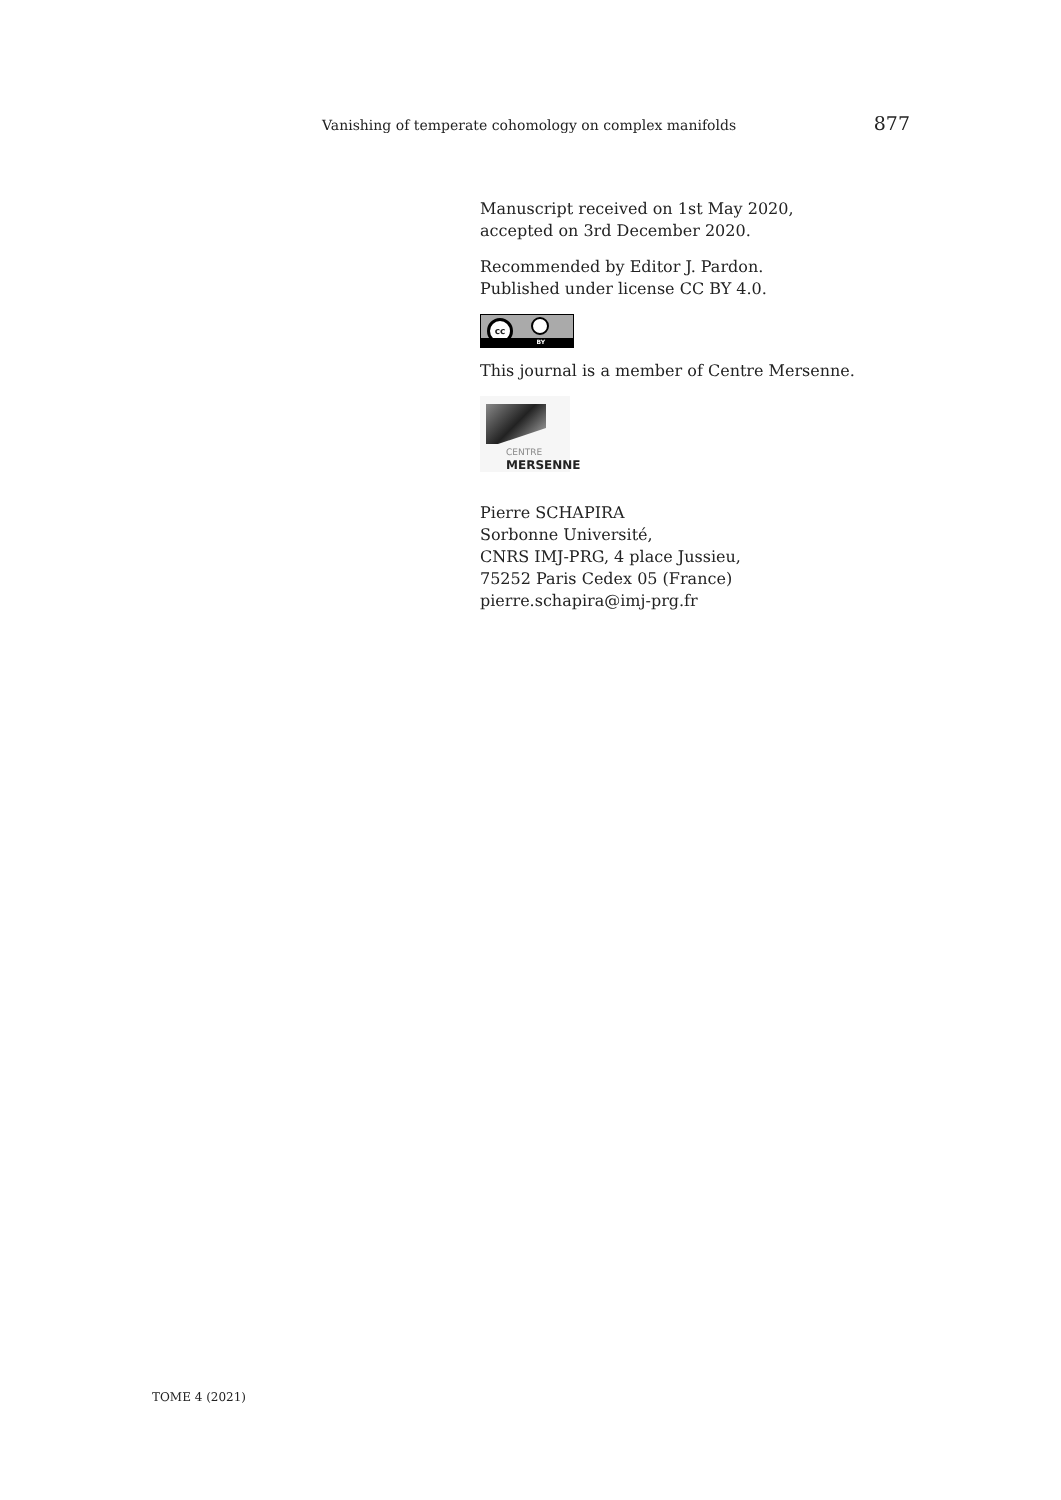Vanishing of temperate cohomology on complex manifolds 877
Manuscript received on 1st May 2020,
accepted on 3rd December 2020.
Recommended by Editor J. Pardon.
Published under license CC BY 4.0.
cc
BY
This journal is a member of Centre Mersenne.
CENTRE
MERSENNE
Pierre SCHAPIRA
Sorbonne Université,
CNRS IMJ-PRG, 4 place Jussieu,
75252 Paris Cedex 05 (France)
pierre.schapira@imj-prg.fr
TOME 4 (2021)